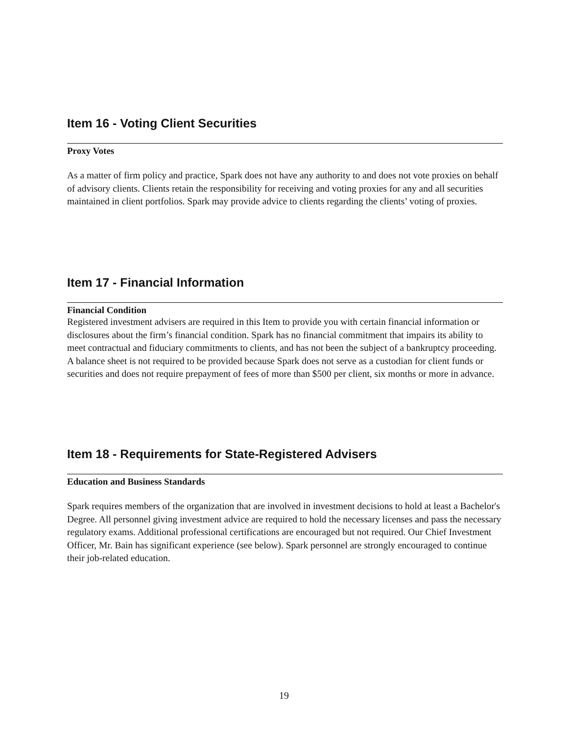Item 16 - Voting Client Securities
Proxy Votes
As a matter of firm policy and practice, Spark does not have any authority to and does not vote proxies on behalf of advisory clients. Clients retain the responsibility for receiving and voting proxies for any and all securities maintained in client portfolios. Spark may provide advice to clients regarding the clients’ voting of proxies.
Item 17 - Financial Information
Financial Condition
Registered investment advisers are required in this Item to provide you with certain financial information or disclosures about the firm’s financial condition. Spark has no financial commitment that impairs its ability to meet contractual and fiduciary commitments to clients, and has not been the subject of a bankruptcy proceeding. A balance sheet is not required to be provided because Spark does not serve as a custodian for client funds or securities and does not require prepayment of fees of more than $500 per client, six months or more in advance.
Item 18 - Requirements for State-Registered Advisers
Education and Business Standards
Spark requires members of the organization that are involved in investment decisions to hold at least a Bachelor's Degree. All personnel giving investment advice are required to hold the necessary licenses and pass the necessary regulatory exams. Additional professional certifications are encouraged but not required. Our Chief Investment Officer, Mr. Bain has significant experience (see below). Spark personnel are strongly encouraged to continue their job-related education.
19